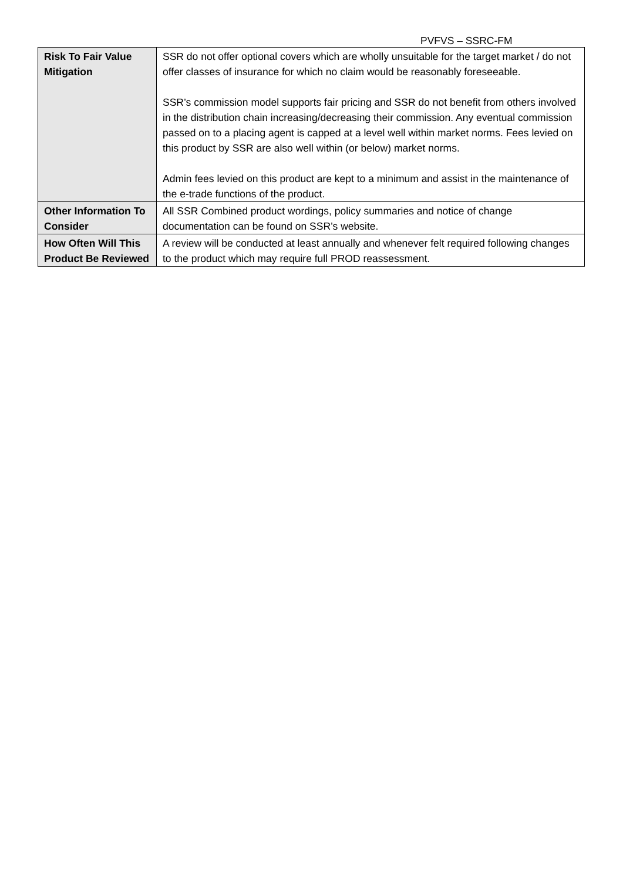PVFVS – SSRC-FM
| Risk To Fair Value Mitigation | SSR do not offer optional covers which are wholly unsuitable for the target market / do not offer classes of insurance for which no claim would be reasonably foreseeable. SSR’s commission model supports fair pricing and SSR do not benefit from others involved in the distribution chain increasing/decreasing their commission. Any eventual commission passed on to a placing agent is capped at a level well within market norms. Fees levied on this product by SSR are also well within (or below) market norms. Admin fees levied on this product are kept to a minimum and assist in the maintenance of the e-trade functions of the product. |
| Other Information To Consider | All SSR Combined product wordings, policy summaries and notice of change documentation can be found on SSR’s website. |
| How Often Will This Product Be Reviewed | A review will be conducted at least annually and whenever felt required following changes to the product which may require full PROD reassessment. |